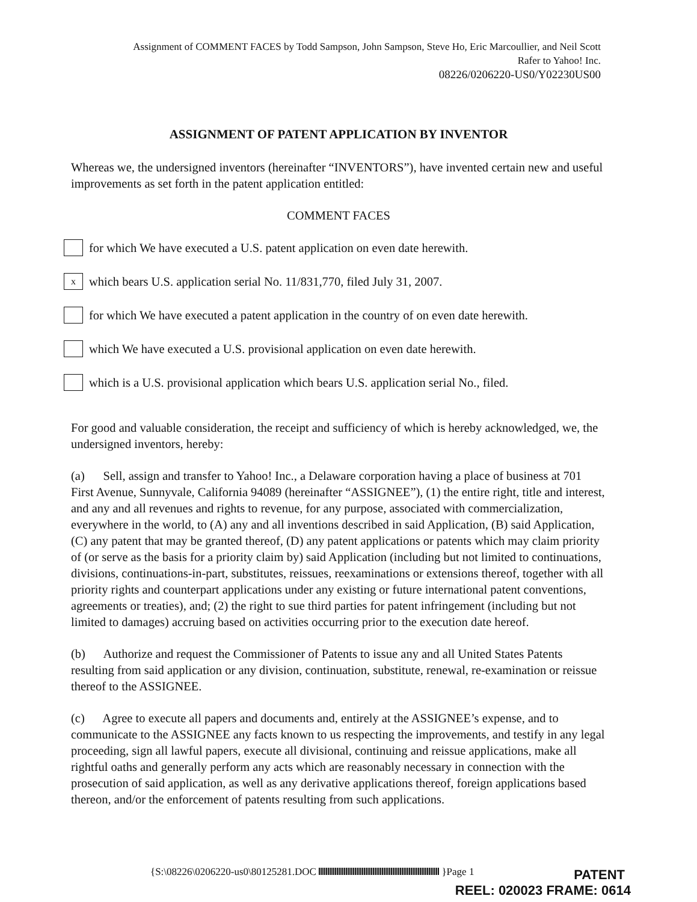Assignment of COMMENT FACES by Todd Sampson, John Sampson, Steve Ho, Eric Marcoullier, and Neil Scott
Rafer to Yahoo! Inc.
08226/0206220-US0/Y02230US00
ASSIGNMENT OF PATENT APPLICATION BY INVENTOR
Whereas we, the undersigned inventors (hereinafter “INVENTORS”), have invented certain new and useful improvements as set forth in the patent application entitled:
COMMENT FACES
for which We have executed a U.S. patent application on even date herewith.
x
which bears U.S. application serial No. 11/831,770, filed July 31, 2007.
for which We have executed a patent application in the country of on even date herewith.
which We have executed a U.S. provisional application on even date herewith.
which is a U.S. provisional application which bears U.S. application serial No., filed.
For good and valuable consideration, the receipt and sufficiency of which is hereby acknowledged, we, the undersigned inventors, hereby:
(a) Sell, assign and transfer to Yahoo! Inc., a Delaware corporation having a place of business at 701 First Avenue, Sunnyvale, California 94089 (hereinafter “ASSIGNEE”), (1) the entire right, title and interest, and any and all revenues and rights to revenue, for any purpose, associated with commercialization, everywhere in the world, to (A) any and all inventions described in said Application, (B) said Application, (C) any patent that may be granted thereof, (D) any patent applications or patents which may claim priority of (or serve as the basis for a priority claim by) said Application (including but not limited to continuations, divisions, continuations-in-part, substitutes, reissues, reexaminations or extensions thereof, together with all priority rights and counterpart applications under any existing or future international patent conventions, agreements or treaties), and; (2) the right to sue third parties for patent infringement (including but not limited to damages) accruing based on activities occurring prior to the execution date hereof.
(b) Authorize and request the Commissioner of Patents to issue any and all United States Patents resulting from said application or any division, continuation, substitute, renewal, re-examination or reissue thereof to the ASSIGNEE.
(c) Agree to execute all papers and documents and, entirely at the ASSIGNEE’s expense, and to communicate to the ASSIGNEE any facts known to us respecting the improvements, and testify in any legal proceeding, sign all lawful papers, execute all divisional, continuing and reissue applications, make all rightful oaths and generally perform any acts which are reasonably necessary in connection with the prosecution of said application, as well as any derivative applications thereof, foreign applications based thereon, and/or the enforcement of patents resulting from such applications.
{S:\08226\0206220-us0\80125281.DOC }Page 1
PATENT
REEL: 020023 FRAME: 0614